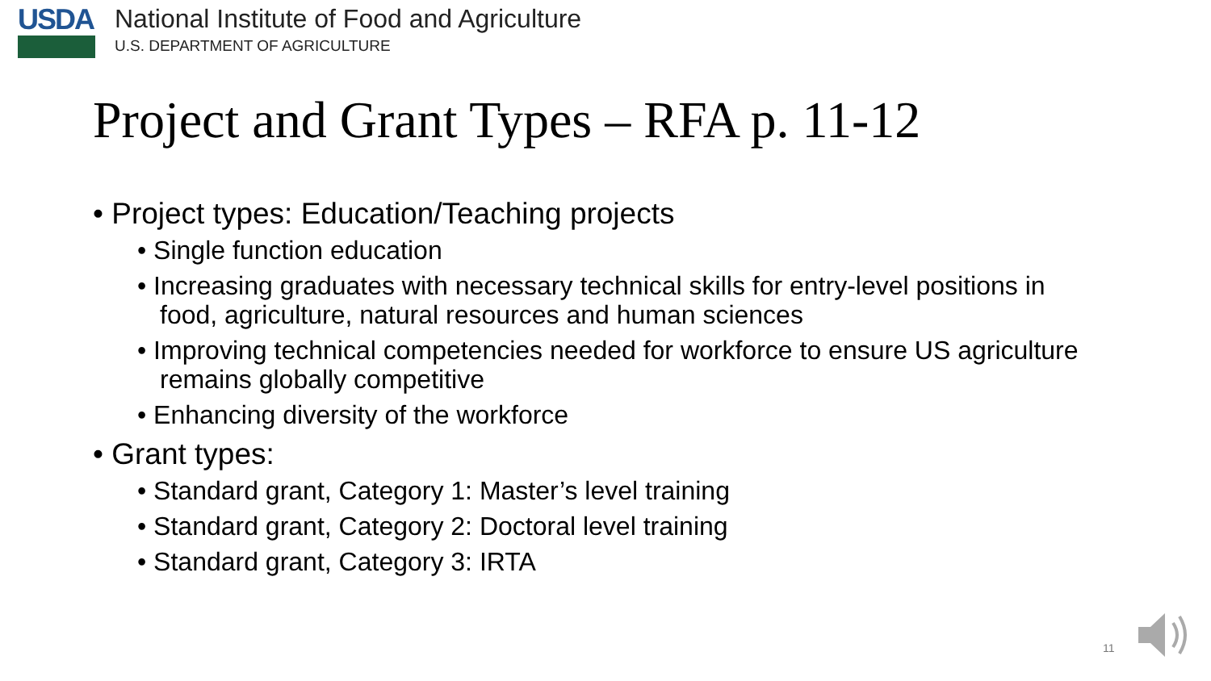USDA
National Institute of Food and Agriculture
U.S. DEPARTMENT OF AGRICULTURE
Project and Grant Types – RFA p. 11-12
• Project types: Education/Teaching projects
• Single function education
• Increasing graduates with necessary technical skills for entry-level positions in food, agriculture, natural resources and human sciences
• Improving technical competencies needed for workforce to ensure US agriculture remains globally competitive
• Enhancing diversity of the workforce
• Grant types:
• Standard grant, Category 1: Master’s level training
• Standard grant, Category 2: Doctoral level training
• Standard grant, Category 3: IRTA
11